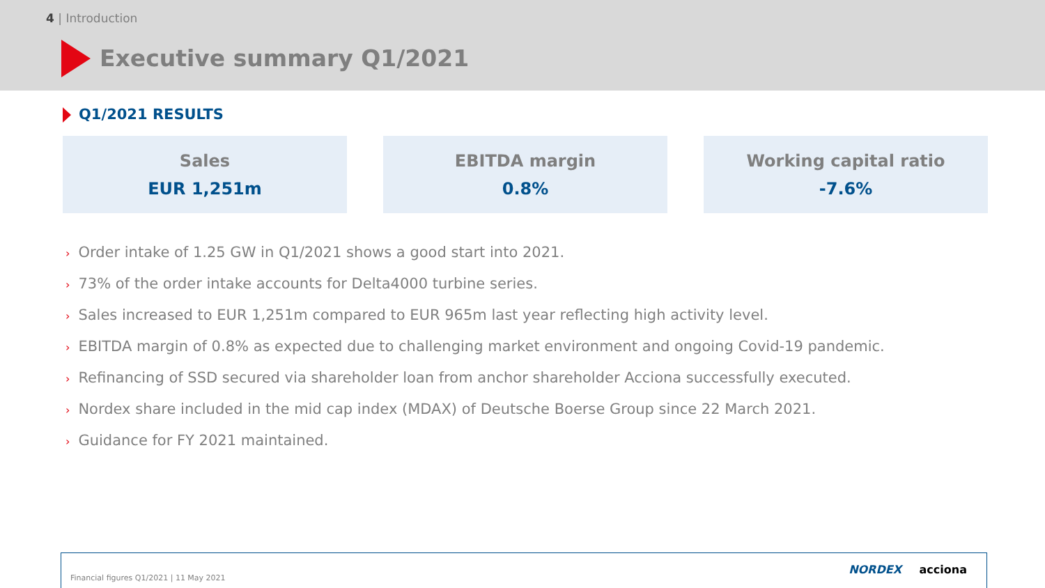4 | Introduction
Executive summary Q1/2021
Q1/2021 RESULTS
Sales
EUR 1,251m
EBITDA margin
0.8%
Working capital ratio
-7.6%
› Order intake of 1.25 GW in Q1/2021 shows a good start into 2021.
› 73% of the order intake accounts for Delta4000 turbine series.
› Sales increased to EUR 1,251m compared to EUR 965m last year reflecting high activity level.
› EBITDA margin of 0.8% as expected due to challenging market environment and ongoing Covid-19 pandemic.
› Refinancing of SSD secured via shareholder loan from anchor shareholder Acciona successfully executed.
› Nordex share included in the mid cap index (MDAX) of Deutsche Boerse Group since 22 March 2021.
› Guidance for FY 2021 maintained.
Financial figures Q1/2021 | 11 May 2021
NORDEX acciona